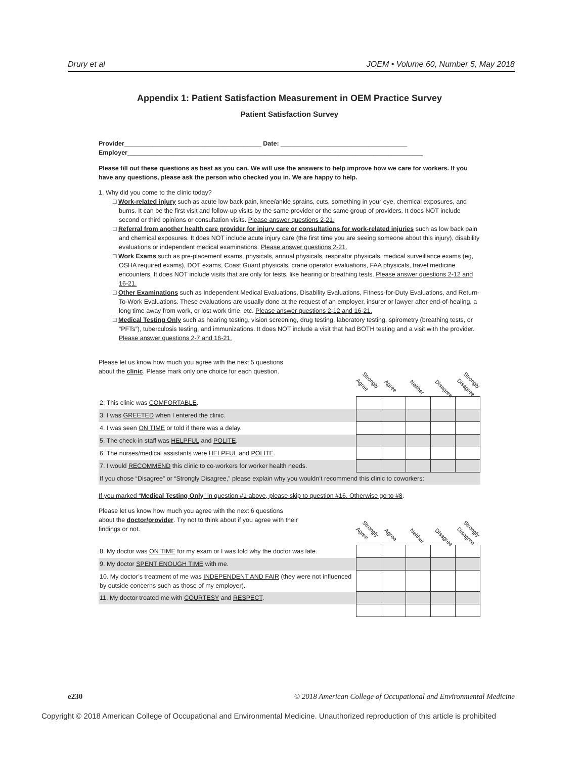Drury et al JOEM • Volume 60, Number 5, May 2018
Appendix 1: Patient Satisfaction Measurement in OEM Practice Survey
Patient Satisfaction Survey
Provider_______________________________________ Date: ____________________________________
Employer____________________________________________________________________________________
Please fill out these questions as best as you can. We will use the answers to help improve how we care for workers. If you have any questions, please ask the person who checked you in. We are happy to help.
1. Why did you come to the clinic today?
□ Work-related injury such as acute low back pain, knee/ankle sprains, cuts, something in your eye, chemical exposures, and burns. It can be the first visit and follow-up visits by the same provider or the same group of providers. It does NOT include second or third opinions or consultation visits. Please answer questions 2-21.
□ Referral from another health care provider for injury care or consultations for work-related injuries such as low back pain and chemical exposures. It does NOT include acute injury care (the first time you are seeing someone about this injury), disability evaluations or independent medical examinations. Please answer questions 2-21.
□ Work Exams such as pre-placement exams, physicals, annual physicals, respirator physicals, medical surveillance exams (eg, OSHA required exams), DOT exams, Coast Guard physicals, crane operator evaluations, FAA physicals, travel medicine encounters. It does NOT include visits that are only for tests, like hearing or breathing tests. Please answer questions 2-12 and 16-21.
□ Other Examinations such as Independent Medical Evaluations, Disability Evaluations, Fitness-for-Duty Evaluations, and Return-To-Work Evaluations. These evaluations are usually done at the request of an employer, insurer or lawyer after end-of-healing, a long time away from work, or lost work time, etc. Please answer questions 2-12 and 16-21.
□ Medical Testing Only such as hearing testing, vision screening, drug testing, laboratory testing, spirometry (breathing tests, or “PFTs”), tuberculosis testing, and immunizations. It does NOT include a visit that had BOTH testing and a visit with the provider. Please answer questions 2-7 and 16-21.
Please let us know how much you agree with the next 5 questions
about the clinic. Please mark only one choice for each question.
Strongly Agree Agree Neither Disagree Strongly Disagree
| 2. This clinic was COMFORTABLE . | | | | | |
| 3. I was GREETED when I entered the clinic. | | | | | |
| 4. I was seen ON TIME or told if there was a delay. | | | | | |
| 5. The check-in staff was HELPFUL and POLITE . | | | | | |
| 6. The nurses/medical assistants were HELPFUL and POLITE . | | | | | |
| 7. I would RECOMMEND this clinic to co-workers for worker health needs. | | | | | |
| If you chose “Disagree” or “Strongly Disagree,” please explain why you wouldn’t recommend this clinic to coworkers: | | | | | |
If you marked “Medical Testing Only” in question #1 above, please skip to question #16. Otherwise go to #8.
Please let us know how much you agree with the next 6 questions
about the doctor/provider. Try not to think about if you agree with their
findings or not.
Strongly Agree Agree Neither Disagree Strongly Disagree
| 8. My doctor was ON TIME for my exam or I was told why the doctor was late. | | | | | |
| 9. My doctor SPENT ENOUGH TIME with me. | | | | | |
| 10. My doctor’s treatment of me was INDEPENDENT AND FAIR (they were not influenced by outside concerns such as those of my employer). | | | | | |
| 11. My doctor treated me with COURTESY and RESPECT . | | | | | |
e230 © 2018 American College of Occupational and Environmental Medicine
Copyright © 2018 American College of Occupational and Environmental Medicine. Unauthorized reproduction of this article is prohibited